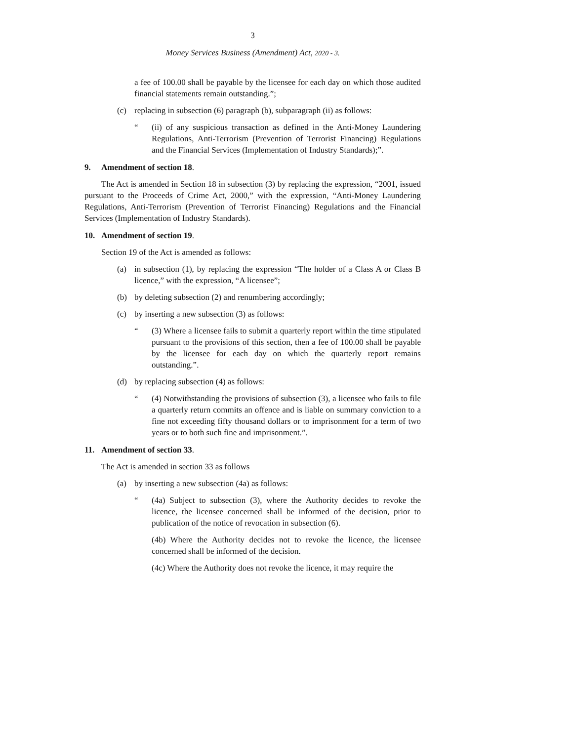3
Money Services Business (Amendment) Act, 2020 - 3.
a fee of 100.00 shall be payable by the licensee for each day on which those audited financial statements remain outstanding.”;
(c) replacing in subsection (6) paragraph (b), subparagraph (ii) as follows:
“(ii) of any suspicious transaction as defined in the Anti-Money Laundering Regulations, Anti-Terrorism (Prevention of Terrorist Financing) Regulations and the Financial Services (Implementation of Industry Standards);”.
9. Amendment of section 18.
The Act is amended in Section 18 in subsection (3) by replacing the expression, “2001, issued pursuant to the Proceeds of Crime Act, 2000,” with the expression, “Anti-Money Laundering Regulations, Anti-Terrorism (Prevention of Terrorist Financing) Regulations and the Financial Services (Implementation of Industry Standards).
10. Amendment of section 19.
Section 19 of the Act is amended as follows:
(a) in subsection (1), by replacing the expression “The holder of a Class A or Class B licence,” with the expression, “A licensee”;
(b) by deleting subsection (2) and renumbering accordingly;
(c) by inserting a new subsection (3) as follows:
“(3) Where a licensee fails to submit a quarterly report within the time stipulated pursuant to the provisions of this section, then a fee of 100.00 shall be payable by the licensee for each day on which the quarterly report remains outstanding.”.
(d) by replacing subsection (4) as follows:
“(4) Notwithstanding the provisions of subsection (3), a licensee who fails to file a quarterly return commits an offence and is liable on summary conviction to a fine not exceeding fifty thousand dollars or to imprisonment for a term of two years or to both such fine and imprisonment.”.
11. Amendment of section 33.
The Act is amended in section 33 as follows
(a) by inserting a new subsection (4a) as follows:
“(4a) Subject to subsection (3), where the Authority decides to revoke the licence, the licensee concerned shall be informed of the decision, prior to publication of the notice of revocation in subsection (6).
(4b) Where the Authority decides not to revoke the licence, the licensee concerned shall be informed of the decision.
(4c) Where the Authority does not revoke the licence, it may require the